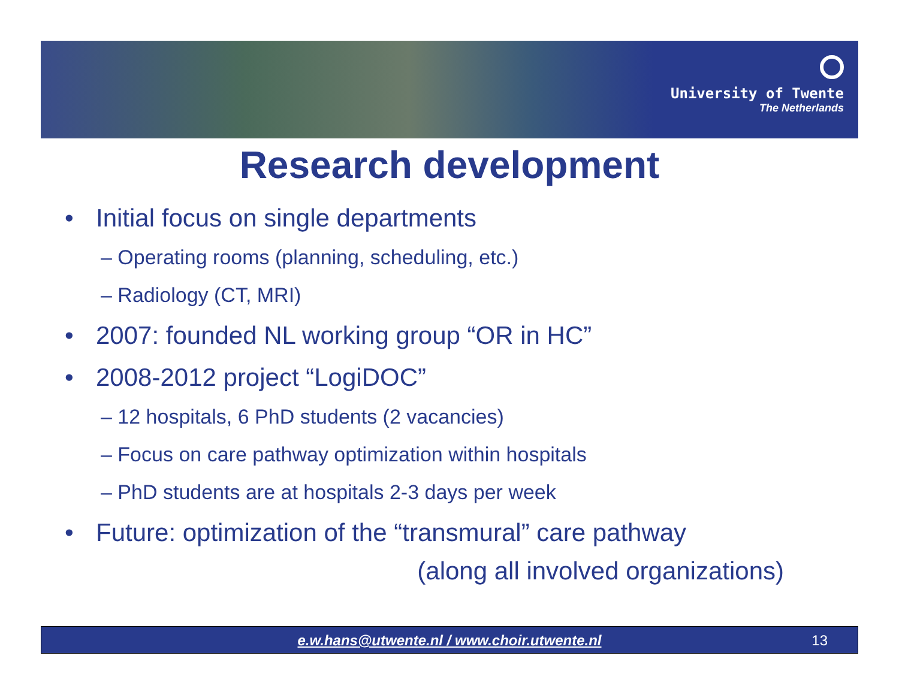University of Twente
The Netherlands
Research development
• Initial focus on single departments
– Operating rooms (planning, scheduling, etc.)
– Radiology (CT, MRI)
• 2007: founded NL working group “OR in HC”
• 2008-2012 project “LogiDOC”
– 12 hospitals, 6 PhD students (2 vacancies)
– Focus on care pathway optimization within hospitals
– PhD students are at hospitals 2-3 days per week
• Future: optimization of the “transmural” care pathway
(along all involved organizations)
e.w.hans@utwente.nl / www.choir.utwente.nl
13